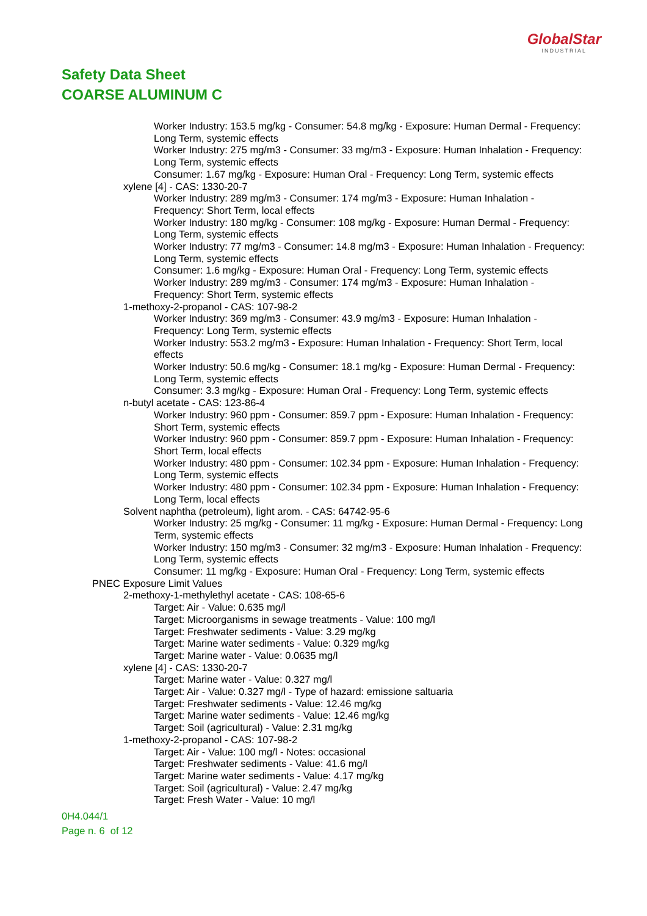GlobalStar
INDUSTRIAL
Safety Data Sheet
COARSE ALUMINUM C
Worker Industry: 153.5 mg/kg - Consumer: 54.8 mg/kg - Exposure: Human Dermal - Frequency: Long Term, systemic effects
Worker Industry: 275 mg/m3 - Consumer: 33 mg/m3 - Exposure: Human Inhalation - Frequency: Long Term, systemic effects
Consumer: 1.67 mg/kg - Exposure: Human Oral - Frequency: Long Term, systemic effects
xylene [4] - CAS: 1330-20-7
Worker Industry: 289 mg/m3 - Consumer: 174 mg/m3 - Exposure: Human Inhalation - Frequency: Short Term, local effects
Worker Industry: 180 mg/kg - Consumer: 108 mg/kg - Exposure: Human Dermal - Frequency: Long Term, systemic effects
Worker Industry: 77 mg/m3 - Consumer: 14.8 mg/m3 - Exposure: Human Inhalation - Frequency: Long Term, systemic effects
Consumer: 1.6 mg/kg - Exposure: Human Oral - Frequency: Long Term, systemic effects
Worker Industry: 289 mg/m3 - Consumer: 174 mg/m3 - Exposure: Human Inhalation - Frequency: Short Term, systemic effects
1-methoxy-2-propanol - CAS: 107-98-2
Worker Industry: 369 mg/m3 - Consumer: 43.9 mg/m3 - Exposure: Human Inhalation - Frequency: Long Term, systemic effects
Worker Industry: 553.2 mg/m3 - Exposure: Human Inhalation - Frequency: Short Term, local effects
Worker Industry: 50.6 mg/kg - Consumer: 18.1 mg/kg - Exposure: Human Dermal - Frequency: Long Term, systemic effects
Consumer: 3.3 mg/kg - Exposure: Human Oral - Frequency: Long Term, systemic effects
n-butyl acetate - CAS: 123-86-4
Worker Industry: 960 ppm - Consumer: 859.7 ppm - Exposure: Human Inhalation - Frequency: Short Term, systemic effects
Worker Industry: 960 ppm - Consumer: 859.7 ppm - Exposure: Human Inhalation - Frequency: Short Term, local effects
Worker Industry: 480 ppm - Consumer: 102.34 ppm - Exposure: Human Inhalation - Frequency: Long Term, systemic effects
Worker Industry: 480 ppm - Consumer: 102.34 ppm - Exposure: Human Inhalation - Frequency: Long Term, local effects
Solvent naphtha (petroleum), light arom. - CAS: 64742-95-6
Worker Industry: 25 mg/kg - Consumer: 11 mg/kg - Exposure: Human Dermal - Frequency: Long Term, systemic effects
Worker Industry: 150 mg/m3 - Consumer: 32 mg/m3 - Exposure: Human Inhalation - Frequency: Long Term, systemic effects
Consumer: 11 mg/kg - Exposure: Human Oral - Frequency: Long Term, systemic effects
PNEC Exposure Limit Values
2-methoxy-1-methylethyl acetate - CAS: 108-65-6
Target: Air - Value: 0.635 mg/l
Target: Microorganisms in sewage treatments - Value: 100 mg/l
Target: Freshwater sediments - Value: 3.29 mg/kg
Target: Marine water sediments - Value: 0.329 mg/kg
Target: Marine water - Value: 0.0635 mg/l
xylene [4] - CAS: 1330-20-7
Target: Marine water - Value: 0.327 mg/l
Target: Air - Value: 0.327 mg/l - Type of hazard: emissione saltuaria
Target: Freshwater sediments - Value: 12.46 mg/kg
Target: Marine water sediments - Value: 12.46 mg/kg
Target: Soil (agricultural) - Value: 2.31 mg/kg
1-methoxy-2-propanol - CAS: 107-98-2
Target: Air - Value: 100 mg/l - Notes: occasional
Target: Freshwater sediments - Value: 41.6 mg/l
Target: Marine water sediments - Value: 4.17 mg/kg
Target: Soil (agricultural) - Value: 2.47 mg/kg
Target: Fresh Water - Value: 10 mg/l
0H4.044/1
Page n. 6 of 12